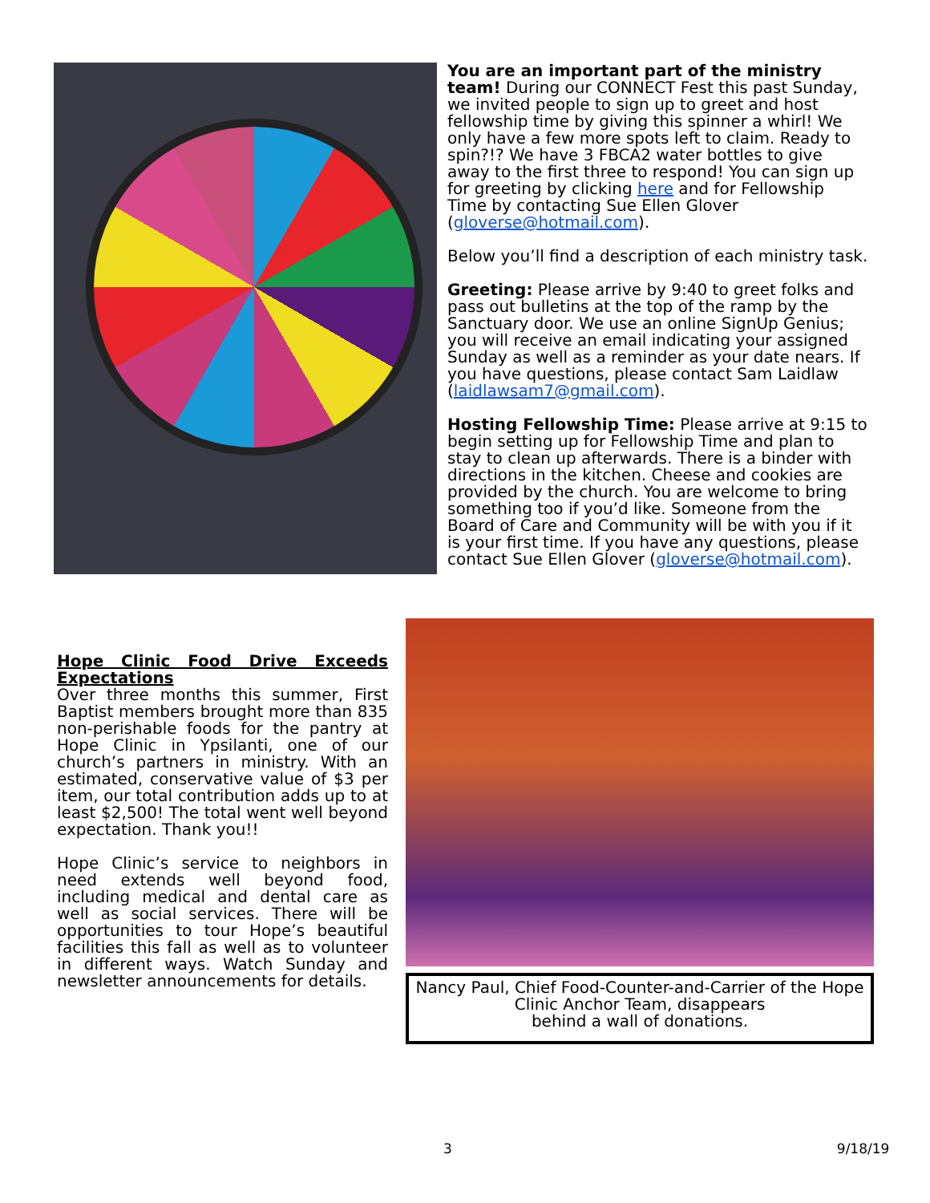You are an important part of the ministry team! During our CONNECT Fest this past Sunday, we invited people to sign up to greet and host fellowship time by giving this spinner a whirl! We only have a few more spots left to claim. Ready to spin?!? We have 3 FBCA2 water bottles to give away to the first three to respond! You can sign up for greeting by clicking here and for Fellowship Time by contacting Sue Ellen Glover (gloverse@hotmail.com).
Below you’ll find a description of each ministry task.
Greeting: Please arrive by 9:40 to greet folks and pass out bulletins at the top of the ramp by the Sanctuary door. We use an online SignUp Genius; you will receive an email indicating your assigned Sunday as well as a reminder as your date nears. If you have questions, please contact Sam Laidlaw (laidlawsam7@gmail.com).
Hosting Fellowship Time: Please arrive at 9:15 to begin setting up for Fellowship Time and plan to stay to clean up afterwards. There is a binder with directions in the kitchen. Cheese and cookies are provided by the church. You are welcome to bring something too if you’d like. Someone from the Board of Care and Community will be with you if it is your first time. If you have any questions, please contact Sue Ellen Glover (gloverse@hotmail.com).
Hope Clinic Food Drive Exceeds Expectations
Over three months this summer, First Baptist members brought more than 835 non-perishable foods for the pantry at Hope Clinic in Ypsilanti, one of our church’s partners in ministry. With an estimated, conservative value of $3 per item, our total contribution adds up to at least $2,500! The total went well beyond expectation. Thank you!!
Hope Clinic’s service to neighbors in need extends well beyond food, including medical and dental care as well as social services. There will be opportunities to tour Hope’s beautiful facilities this fall as well as to volunteer in different ways. Watch Sunday and newsletter announcements for details.
Nancy Paul, Chief Food-Counter-and-Carrier of the Hope Clinic Anchor Team, disappears
behind a wall of donations.
3 9/18/19